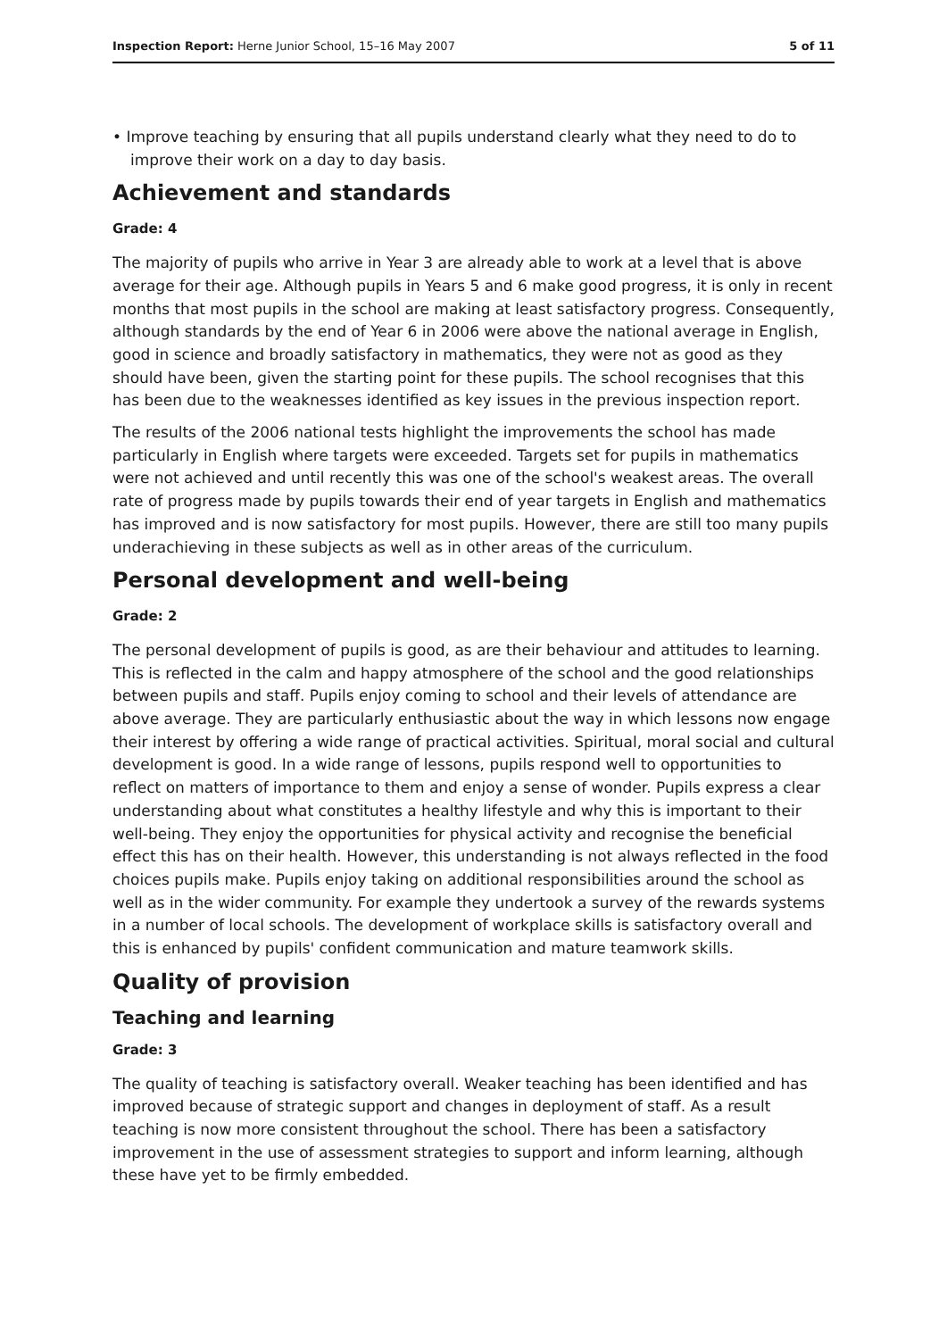Inspection Report: Herne Junior School, 15–16 May 2007 5 of 11
• Improve teaching by ensuring that all pupils understand clearly what they need to do to improve their work on a day to day basis.
Achievement and standards
Grade: 4
The majority of pupils who arrive in Year 3 are already able to work at a level that is above average for their age. Although pupils in Years 5 and 6 make good progress, it is only in recent months that most pupils in the school are making at least satisfactory progress. Consequently, although standards by the end of Year 6 in 2006 were above the national average in English, good in science and broadly satisfactory in mathematics, they were not as good as they should have been, given the starting point for these pupils. The school recognises that this has been due to the weaknesses identified as key issues in the previous inspection report.
The results of the 2006 national tests highlight the improvements the school has made particularly in English where targets were exceeded. Targets set for pupils in mathematics were not achieved and until recently this was one of the school's weakest areas. The overall rate of progress made by pupils towards their end of year targets in English and mathematics has improved and is now satisfactory for most pupils. However, there are still too many pupils underachieving in these subjects as well as in other areas of the curriculum.
Personal development and well-being
Grade: 2
The personal development of pupils is good, as are their behaviour and attitudes to learning. This is reflected in the calm and happy atmosphere of the school and the good relationships between pupils and staff. Pupils enjoy coming to school and their levels of attendance are above average. They are particularly enthusiastic about the way in which lessons now engage their interest by offering a wide range of practical activities. Spiritual, moral social and cultural development is good. In a wide range of lessons, pupils respond well to opportunities to reflect on matters of importance to them and enjoy a sense of wonder. Pupils express a clear understanding about what constitutes a healthy lifestyle and why this is important to their well-being. They enjoy the opportunities for physical activity and recognise the beneficial effect this has on their health. However, this understanding is not always reflected in the food choices pupils make. Pupils enjoy taking on additional responsibilities around the school as well as in the wider community. For example they undertook a survey of the rewards systems in a number of local schools. The development of workplace skills is satisfactory overall and this is enhanced by pupils' confident communication and mature teamwork skills.
Quality of provision
Teaching and learning
Grade: 3
The quality of teaching is satisfactory overall. Weaker teaching has been identified and has improved because of strategic support and changes in deployment of staff. As a result teaching is now more consistent throughout the school. There has been a satisfactory improvement in the use of assessment strategies to support and inform learning, although these have yet to be firmly embedded.